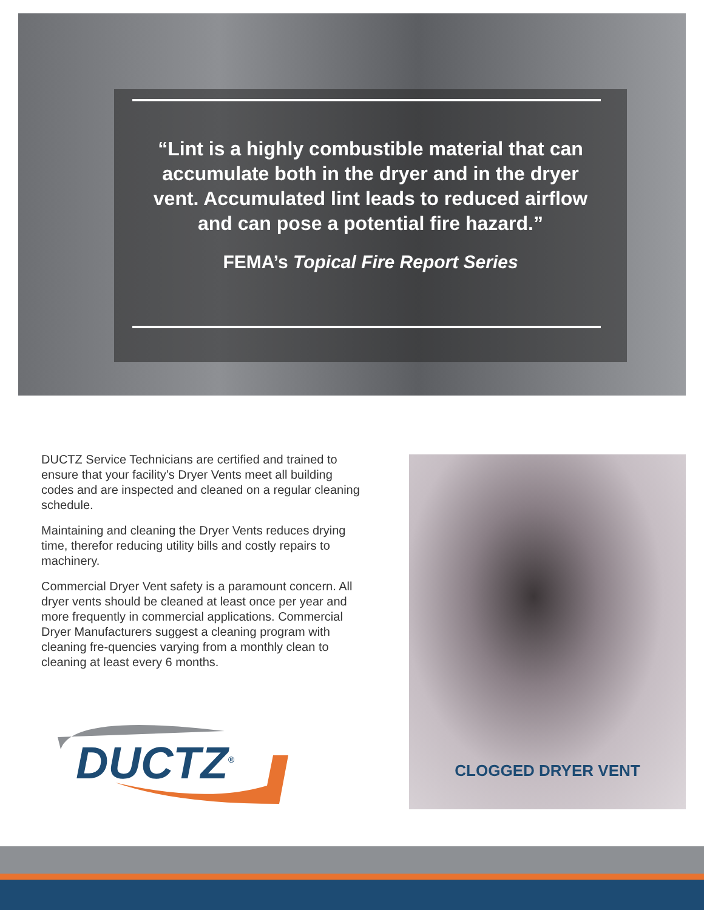“Lint is a highly combustible material that can accumulate both in the dryer and in the dryer vent. Accumulated lint leads to reduced airflow and can pose a potential fire hazard.”
FEMA’s Topical Fire Report Series
DUCTZ Service Technicians are certified and trained to ensure that your facility’s Dryer Vents meet all building codes and are inspected and cleaned on a regular cleaning schedule.
Maintaining and cleaning the Dryer Vents reduces drying time, therefor reducing utility bills and costly repairs to machinery.
Commercial Dryer Vent safety is a paramount concern. All dryer vents should be cleaned at least once per year and more frequently in commercial applications. Commercial Dryer Manufacturers suggest a cleaning program with cleaning fre-quencies varying from a monthly clean to cleaning at least every 6 months.
DUCTZ<sup>®</sup>
CLOGGED DRYER VENT